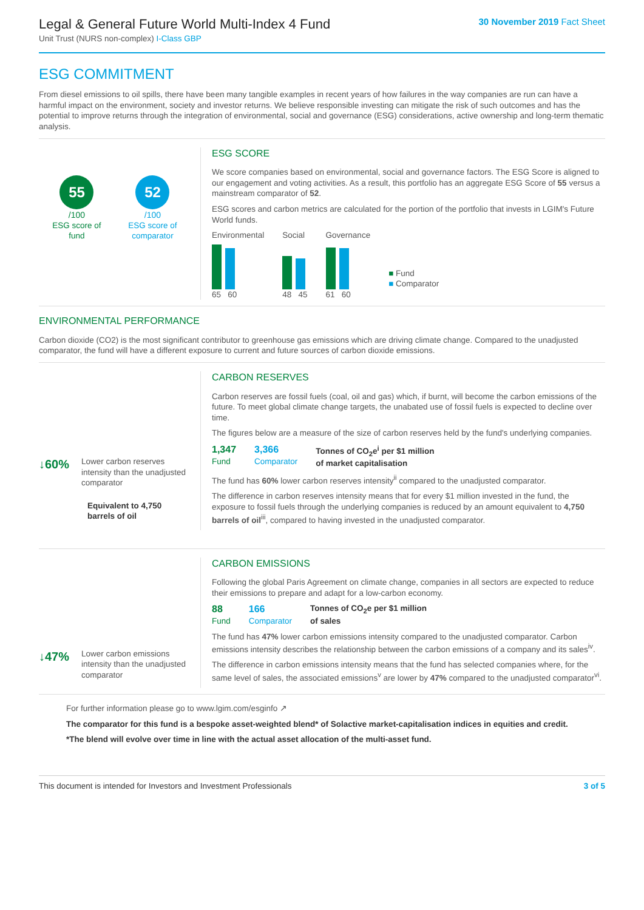Legal & General Future World Multi-Index 4 Fund
Unit Trust (NURS non-complex) I-Class GBP
30 November 2019 Fact Sheet
ESG COMMITMENT
From diesel emissions to oil spills, there have been many tangible examples in recent years of how failures in the way companies are run can have a harmful impact on the environment, society and investor returns. We believe responsible investing can mitigate the risk of such outcomes and has the potential to improve returns through the integration of environmental, social and governance (ESG) considerations, active ownership and long-term thematic analysis.
55
/100
ESG score of
fund
52
/100
ESG score of
comparator
ESG SCORE
We score companies based on environmental, social and governance factors. The ESG Score is aligned to our engagement and voting activities. As a result, this portfolio has an aggregate ESG Score of 55 versus a mainstream comparator of 52.
ESG scores and carbon metrics are calculated for the portion of the portfolio that invests in LGIM's Future World funds.
Environmental
65 60
Social
48 45
Governance
61 60
■ Fund
■ Comparator
ENVIRONMENTAL PERFORMANCE
Carbon dioxide (CO2) is the most significant contributor to greenhouse gas emissions which are driving climate change. Compared to the unadjusted comparator, the fund will have a different exposure to current and future sources of carbon dioxide emissions.
↓60% Lower carbon reserves intensity than the unadjusted comparator
Equivalent to 4,750 barrels of oil
CARBON RESERVES
Carbon reserves are fossil fuels (coal, oil and gas) which, if burnt, will become the carbon emissions of the future. To meet global climate change targets, the unabated use of fossil fuels is expected to decline over time.
The figures below are a measure of the size of carbon reserves held by the fund's underlying companies.
1,347
Fund
3,366
Comparator
Tonnes of CO<sub>2</sub>e<sup>i</sup> per $1 million
of market capitalisation
The fund has 60% lower carbon reserves intensity<sup>ii</sup> compared to the unadjusted comparator.
The difference in carbon reserves intensity means that for every $1 million invested in the fund, the exposure to fossil fuels through the underlying companies is reduced by an amount equivalent to 4,750 barrels of oil<sup>iii</sup>, compared to having invested in the unadjusted comparator.
↓47% Lower carbon emissions intensity than the unadjusted comparator
CARBON EMISSIONS
Following the global Paris Agreement on climate change, companies in all sectors are expected to reduce their emissions to prepare and adapt for a low-carbon economy.
88
Fund
166
Comparator
Tonnes of CO<sub>2</sub>e per $1 million
of sales
The fund has 47% lower carbon emissions intensity compared to the unadjusted comparator. Carbon emissions intensity describes the relationship between the carbon emissions of a company and its sales<sup>iv</sup>.
The difference in carbon emissions intensity means that the fund has selected companies where, for the same level of sales, the associated emissions<sup>v</sup> are lower by 47% compared to the unadjusted comparator<sup>vi</sup>.
For further information please go to www.lgim.com/esginfo ↗
The comparator for this fund is a bespoke asset-weighted blend* of Solactive market-capitalisation indices in equities and credit.
*The blend will evolve over time in line with the actual asset allocation of the multi-asset fund.
This document is intended for Investors and Investment Professionals 3 of 5